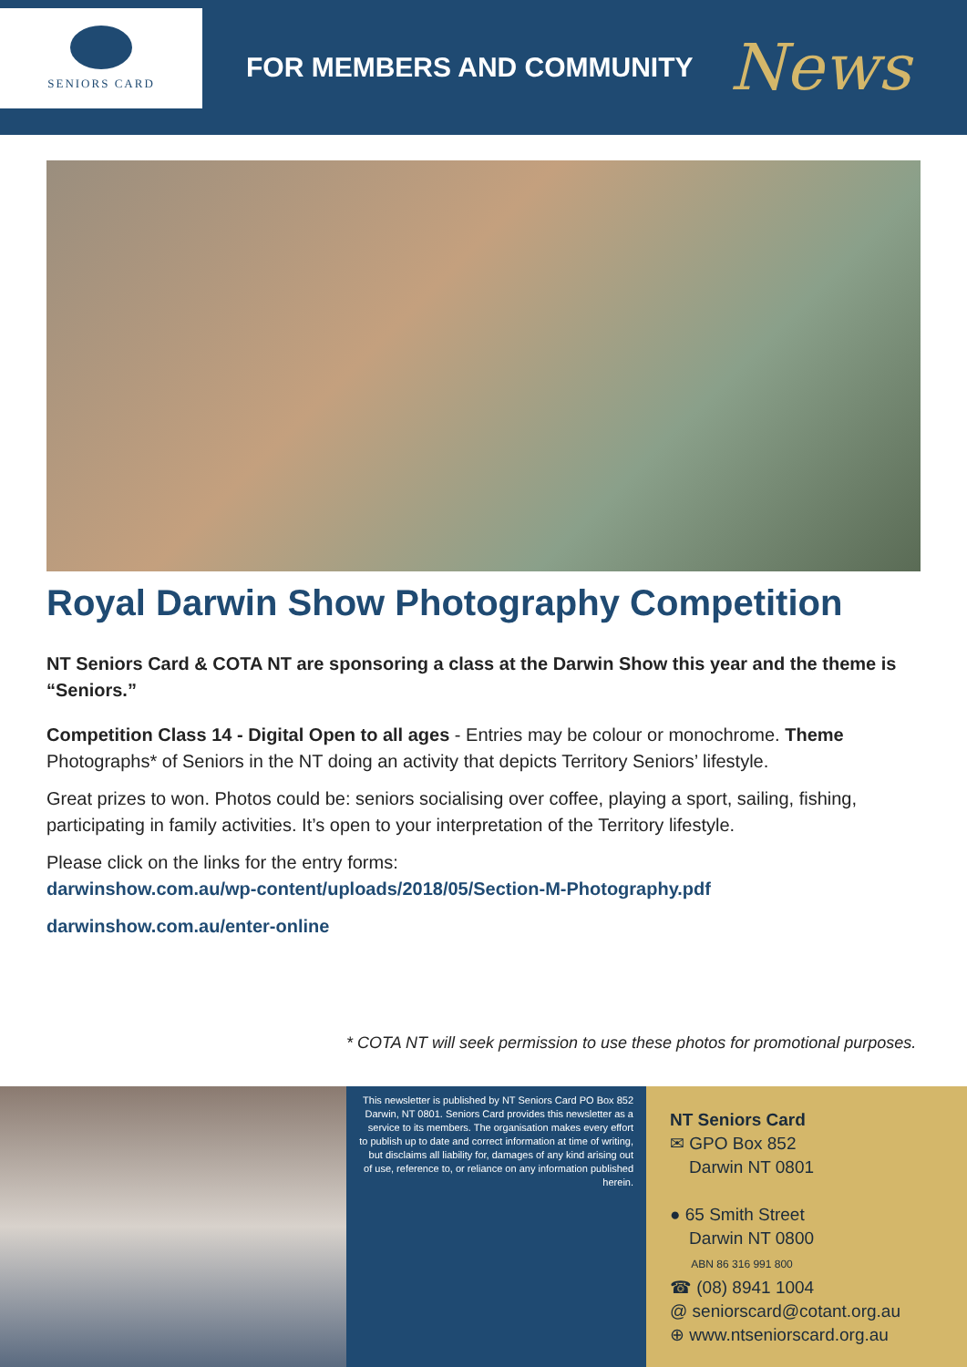SENIORS CARD
FOR MEMBERS AND COMMUNITY
News
Royal Darwin Show Photography Competition
NT Seniors Card & COTA NT are sponsoring a class at the Darwin Show this year and the theme is “Seniors.”
Competition Class 14 - Digital Open to all ages - Entries may be colour or monochrome. Theme Photographs* of Seniors in the NT doing an activity that depicts Territory Seniors’ lifestyle.
Great prizes to won. Photos could be: seniors socialising over coffee, playing a sport, sailing, fishing, participating in family activities. It’s open to your interpretation of the Territory lifestyle.
Please click on the links for the entry forms:
darwinshow.com.au/wp-content/uploads/2018/05/Section-M-Photography.pdf
darwinshow.com.au/enter-online
* COTA NT will seek permission to use these photos for promotional purposes.
This newsletter is published by NT Seniors Card PO Box 852 Darwin, NT 0801. Seniors Card provides this newsletter as a service to its members. The organisation makes every effort to publish up to date and correct information at time of writing, but disclaims all liability for, damages of any kind arising out of use, reference to, or reliance on any information published herein.
NT Seniors Card
✉ GPO Box 852
Darwin NT 0801
● 65 Smith Street
Darwin NT 0800
ABN 86 316 991 800
☎ (08) 8941 1004
@ seniorscard@cotant.org.au
⊕ www.ntseniorscard.org.au